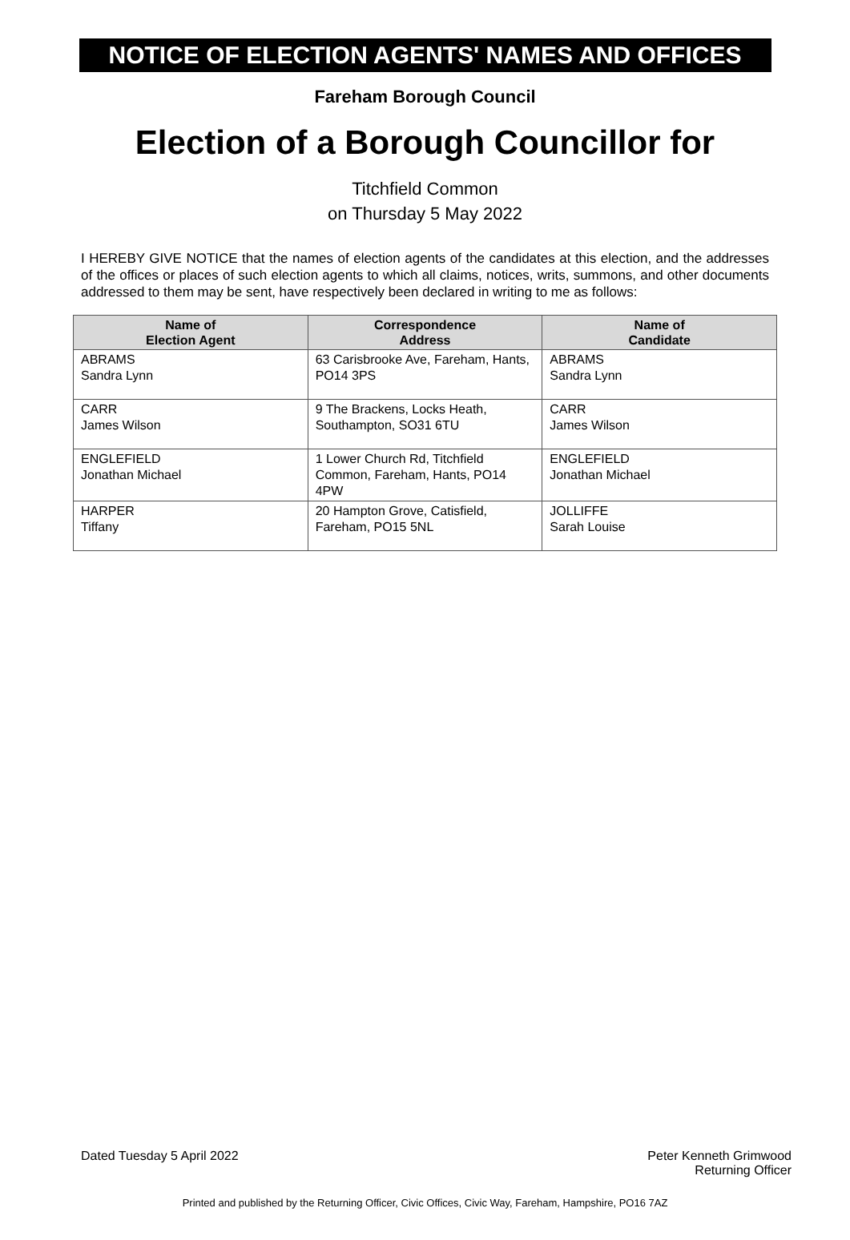NOTICE OF ELECTION AGENTS' NAMES AND OFFICES
Fareham Borough Council
Election of a Borough Councillor for
Titchfield Common
on Thursday 5 May 2022
I HEREBY GIVE NOTICE that the names of election agents of the candidates at this election, and the addresses of the offices or places of such election agents to which all claims, notices, writs, summons, and other documents addressed to them may be sent, have respectively been declared in writing to me as follows:
| Name of Election Agent | Correspondence Address | Name of Candidate |
| --- | --- | --- |
| ABRAMS Sandra Lynn | 63 Carisbrooke Ave, Fareham, Hants, PO14 3PS | ABRAMS Sandra Lynn |
| CARR James Wilson | 9 The Brackens, Locks Heath, Southampton, SO31 6TU | CARR James Wilson |
| ENGLEFIELD Jonathan Michael | 1 Lower Church Rd, Titchfield Common, Fareham, Hants, PO14 4PW | ENGLEFIELD Jonathan Michael |
| HARPER Tiffany | 20 Hampton Grove, Catisfield, Fareham, PO15 5NL | JOLLIFFE Sarah Louise |
Dated Tuesday 5 April 2022 Peter Kenneth Grimwood
Returning Officer
Printed and published by the Returning Officer, Civic Offices, Civic Way, Fareham, Hampshire, PO16 7AZ